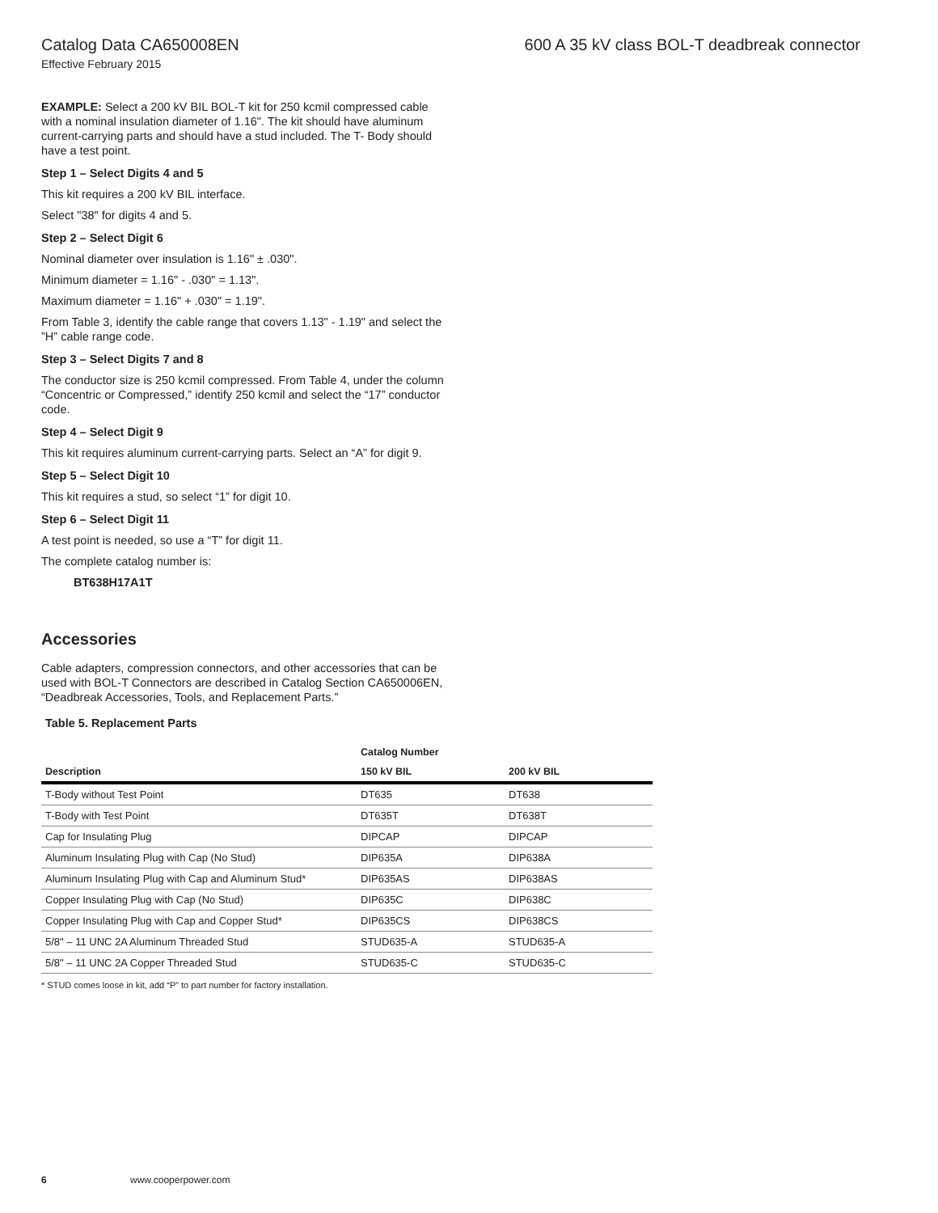Catalog Data CA650008EN 600 A 35 kV class BOL-T deadbreak connector
Effective February 2015
EXAMPLE: Select a 200 kV BIL BOL-T kit for 250 kcmil compressed cable with a nominal insulation diameter of 1.16". The kit should have aluminum current-carrying parts and should have a stud included. The T- Body should have a test point.
Step 1 – Select Digits 4 and 5
This kit requires a 200 kV BIL interface.
Select "38" for digits 4 and 5.
Step 2 – Select Digit 6
Nominal diameter over insulation is 1.16" ± .030".
Minimum diameter = 1.16" - .030" = 1.13".
Maximum diameter = 1.16" + .030" = 1.19".
From Table 3, identify the cable range that covers 1.13" - 1.19" and select the ”H” cable range code.
Step 3 – Select Digits 7 and 8
The conductor size is 250 kcmil compressed. From Table 4, under the column “Concentric or Compressed,” identify 250 kcmil and select the “17” conductor code.
Step 4 – Select Digit 9
This kit requires aluminum current-carrying parts. Select an “A” for digit 9.
Step 5 – Select Digit 10
This kit requires a stud, so select “1” for digit 10.
Step 6 – Select Digit 11
A test point is needed, so use a “T” for digit 11.
The complete catalog number is:
BT638H17A1T
Accessories
Cable adapters, compression connectors, and other accessories that can be used with BOL-T Connectors are described in Catalog Section CA650006EN, “Deadbreak Accessories, Tools, and Replacement Parts.”
Table 5. Replacement Parts
| | Catalog Number | |
| --- | --- | --- |
| Description | 150 kV BIL | 200 kV BIL |
| T-Body without Test Point | DT635 | DT638 |
| T-Body with Test Point | DT635T | DT638T |
| Cap for Insulating Plug | DIPCAP | DIPCAP |
| Aluminum Insulating Plug with Cap (No Stud) | DIP635A | DIP638A |
| Aluminum Insulating Plug with Cap and Aluminum Stud* | DIP635AS | DIP638AS |
| Copper Insulating Plug with Cap (No Stud) | DIP635C | DIP638C |
| Copper Insulating Plug with Cap and Copper Stud* | DIP635CS | DIP638CS |
| 5/8" – 11 UNC 2A Aluminum Threaded Stud | STUD635-A | STUD635-A |
| 5/8" – 11 UNC 2A Copper Threaded Stud | STUD635-C | STUD635-C |
* STUD comes loose in kit, add “P” to part number for factory installation.
6 www.cooperpower.com